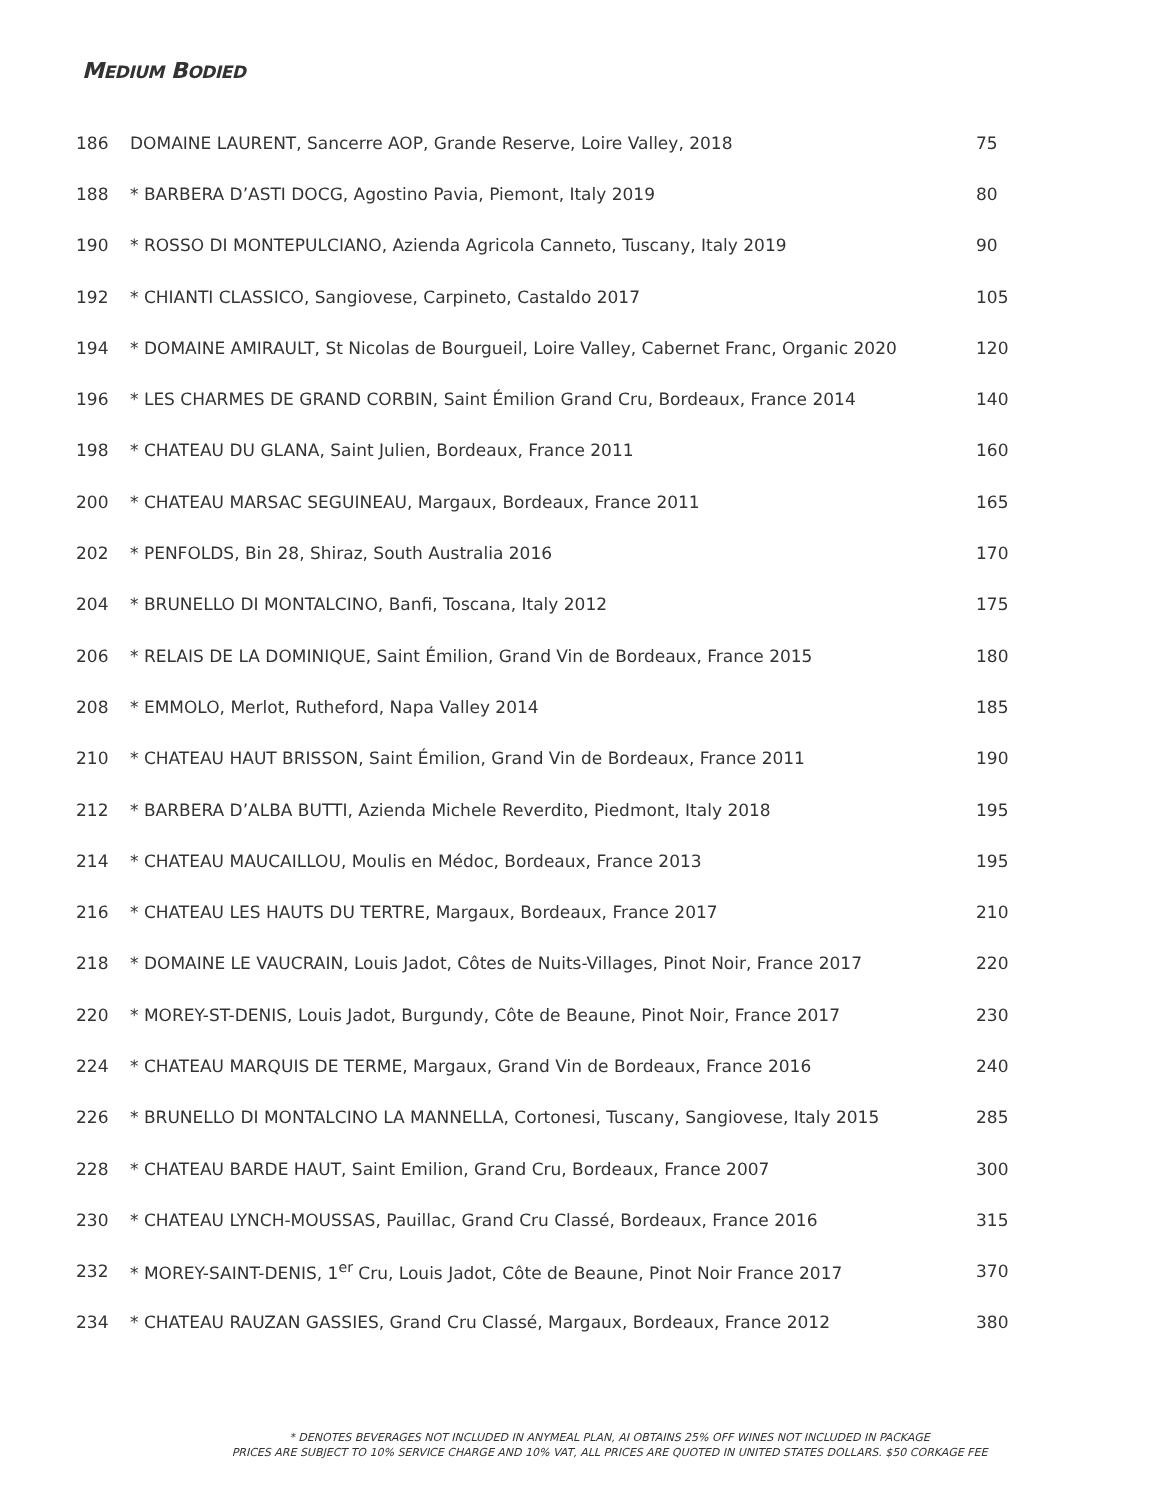MEDIUM BODIED
| 186 | DOMAINE LAURENT, Sancerre AOP, Grande Reserve, Loire Valley, 2018 | 75 |
| 188 | * BARBERA D’ASTI DOCG, Agostino Pavia, Piemont, Italy 2019 | 80 |
| 190 | * ROSSO DI MONTEPULCIANO, Azienda Agricola Canneto, Tuscany, Italy 2019 | 90 |
| 192 | * CHIANTI CLASSICO, Sangiovese, Carpineto, Castaldo 2017 | 105 |
| 194 | * DOMAINE AMIRAULT, St Nicolas de Bourgueil, Loire Valley, Cabernet Franc, Organic 2020 | 120 |
| 196 | * LES CHARMES DE GRAND CORBIN, Saint Émilion Grand Cru, Bordeaux, France 2014 | 140 |
| 198 | * CHATEAU DU GLANA, Saint Julien, Bordeaux, France 2011 | 160 |
| 200 | * CHATEAU MARSAC SEGUINEAU, Margaux, Bordeaux, France 2011 | 165 |
| 202 | * PENFOLDS, Bin 28, Shiraz, South Australia 2016 | 170 |
| 204 | * BRUNELLO DI MONTALCINO, Banfi, Toscana, Italy 2012 | 175 |
| 206 | * RELAIS DE LA DOMINIQUE, Saint Émilion, Grand Vin de Bordeaux, France 2015 | 180 |
| 208 | * EMMOLO, Merlot, Rutheford, Napa Valley 2014 | 185 |
| 210 | * CHATEAU HAUT BRISSON, Saint Émilion, Grand Vin de Bordeaux, France 2011 | 190 |
| 212 | * BARBERA D’ALBA BUTTI, Azienda Michele Reverdito, Piedmont, Italy 2018 | 195 |
| 214 | * CHATEAU MAUCAILLOU, Moulis en Médoc, Bordeaux, France 2013 | 195 |
| 216 | * CHATEAU LES HAUTS DU TERTRE, Margaux, Bordeaux, France 2017 | 210 |
| 218 | * DOMAINE LE VAUCRAIN, Louis Jadot, Côtes de Nuits-Villages, Pinot Noir, France 2017 | 220 |
| 220 | * MOREY-ST-DENIS, Louis Jadot, Burgundy, Côte de Beaune, Pinot Noir, France 2017 | 230 |
| 224 | * CHATEAU MARQUIS DE TERME, Margaux, Grand Vin de Bordeaux, France 2016 | 240 |
| 226 | * BRUNELLO DI MONTALCINO LA MANNELLA, Cortonesi, Tuscany, Sangiovese, Italy 2015 | 285 |
| 228 | * CHATEAU BARDE HAUT, Saint Emilion, Grand Cru, Bordeaux, France 2007 | 300 |
| 230 | * CHATEAU LYNCH-MOUSSAS, Pauillac, Grand Cru Classé, Bordeaux, France 2016 | 315 |
| 232 | * MOREY-SAINT-DENIS, 1<sup>er</sup> Cru, Louis Jadot, Côte de Beaune, Pinot Noir France 2017 | 370 |
| 234 | * CHATEAU RAUZAN GASSIES, Grand Cru Classé, Margaux, Bordeaux, France 2012 | 380 |
* DENOTES BEVERAGES NOT INCLUDED IN ANYMEAL PLAN, AI OBTAINS 25% OFF WINES NOT INCLUDED IN PACKAGE
PRICES ARE SUBJECT TO 10% SERVICE CHARGE AND 10% VAT, ALL PRICES ARE QUOTED IN UNITED STATES DOLLARS. $50 CORKAGE FEE